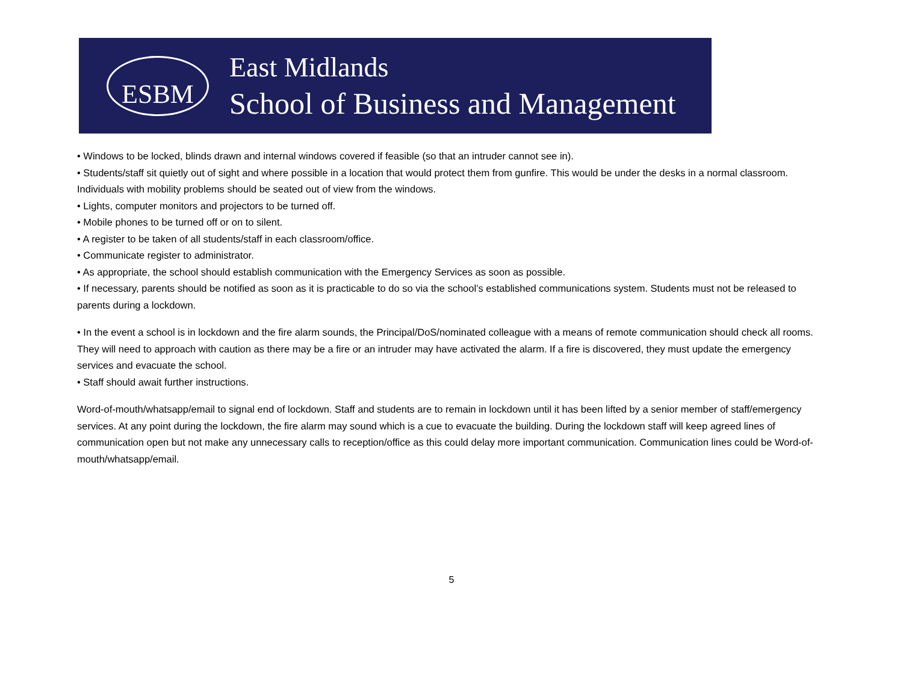ESBM
East Midlands
School of Business and Management
• Windows to be locked, blinds drawn and internal windows covered if feasible (so that an intruder cannot see in).
• Students/staff sit quietly out of sight and where possible in a location that would protect them from gunfire. This would be under the desks in a normal classroom. Individuals with mobility problems should be seated out of view from the windows.
• Lights, computer monitors and projectors to be turned off.
• Mobile phones to be turned off or on to silent.
• A register to be taken of all students/staff in each classroom/office.
• Communicate register to administrator.
• As appropriate, the school should establish communication with the Emergency Services as soon as possible.
• If necessary, parents should be notified as soon as it is practicable to do so via the school’s established communications system. Students must not be released to parents during a lockdown.
• In the event a school is in lockdown and the fire alarm sounds, the Principal/DoS/nominated colleague with a means of remote communication should check all rooms. They will need to approach with caution as there may be a fire or an intruder may have activated the alarm. If a fire is discovered, they must update the emergency services and evacuate the school.
• Staff should await further instructions.
Word-of-mouth/whatsapp/email to signal end of lockdown. Staff and students are to remain in lockdown until it has been lifted by a senior member of staff/emergency services. At any point during the lockdown, the fire alarm may sound which is a cue to evacuate the building. During the lockdown staff will keep agreed lines of communication open but not make any unnecessary calls to reception/office as this could delay more important communication. Communication lines could be Word-of-mouth/whatsapp/email.
5